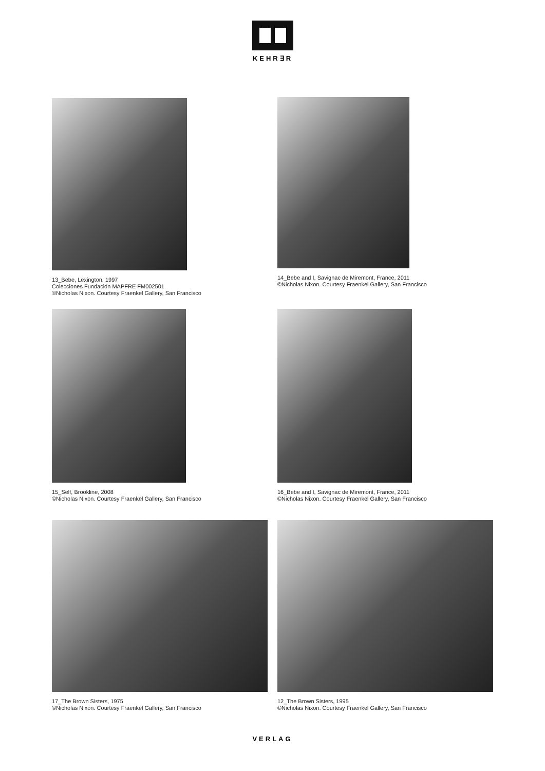KEHR∃R
13_Bebe, Lexington, 1997
Colecciones Fundación MAPFRE FM002501
©Nicholas Nixon. Courtesy Fraenkel Gallery, San Francisco
14_Bebe and I, Savignac de Miremont, France, 2011
©Nicholas Nixon. Courtesy Fraenkel Gallery, San Francisco
15_Self, Brookline, 2008
©Nicholas Nixon. Courtesy Fraenkel Gallery, San Francisco
16_Bebe and I, Savignac de Miremont, France, 2011
©Nicholas Nixon. Courtesy Fraenkel Gallery, San Francisco
17_The Brown Sisters, 1975
©Nicholas Nixon. Courtesy Fraenkel Gallery, San Francisco
12_The Brown Sisters, 1995
©Nicholas Nixon. Courtesy Fraenkel Gallery, San Francisco
VERLAG